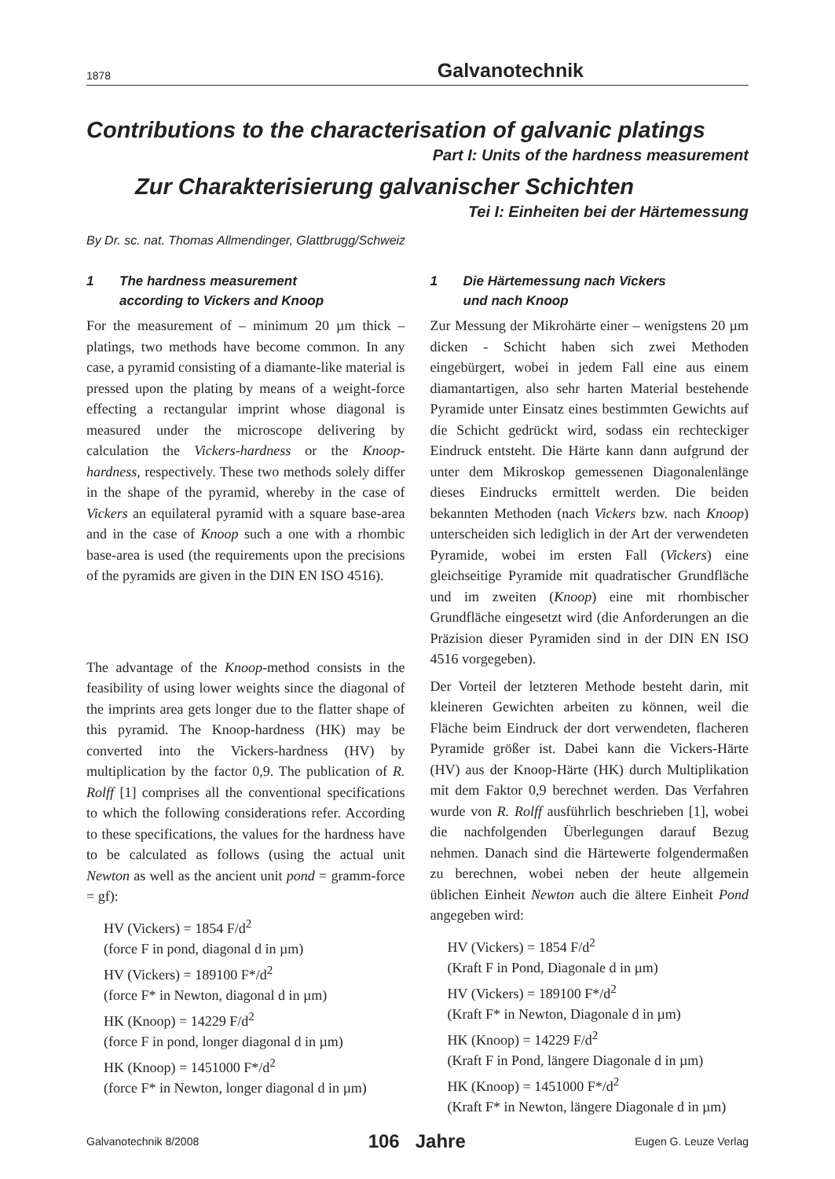1878 Galvanotechnik
Contributions to the characterisation of galvanic platings
Part I: Units of the hardness measurement
Zur Charakterisierung galvanischer Schichten
Tei I: Einheiten bei der Härtemessung
By Dr. sc. nat. Thomas Allmendinger, Glattbrugg/Schweiz
1 The hardness measurement
according to Vickers and Knoop
For the measurement of – minimum 20 µm thick – platings, two methods have become common. In any case, a pyramid consisting of a diamante-like material is pressed upon the plating by means of a weight-force effecting a rectangular imprint whose diagonal is measured under the microscope delivering by calculation the Vickers-hardness or the Knoop-hardness, respectively. These two methods solely differ in the shape of the pyramid, whereby in the case of Vickers an equilateral pyramid with a square base-area and in the case of Knoop such a one with a rhombic base-area is used (the requirements upon the precisions of the pyramids are given in the DIN EN ISO 4516).
The advantage of the Knoop-method consists in the feasibility of using lower weights since the diagonal of the imprints area gets longer due to the flatter shape of this pyramid. The Knoop-hardness (HK) may be converted into the Vickers-hardness (HV) by multiplication by the factor 0,9. The publication of R. Rolff [1] comprises all the conventional specifications to which the following considerations refer. According to these specifications, the values for the hardness have to be calculated as follows (using the actual unit Newton as well as the ancient unit pond = gramm-force = gf):
HV (Vickers) = 1854 F/d<sup>2</sup>
(force F in pond, diagonal d in µm)
HV (Vickers) = 189100 F*/d<sup>2</sup>
(force F* in Newton, diagonal d in µm)
HK (Knoop) = 14229 F/d<sup>2</sup>
(force F in pond, longer diagonal d in µm)
HK (Knoop) = 1451000 F*/d<sup>2</sup>
(force F* in Newton, longer diagonal d in µm)
1 Die Härtemessung nach Vickers
und nach Knoop
Zur Messung der Mikrohärte einer – wenigstens 20 µm dicken - Schicht haben sich zwei Methoden eingebürgert, wobei in jedem Fall eine aus einem diamantartigen, also sehr harten Material bestehende Pyramide unter Einsatz eines bestimmten Gewichts auf die Schicht gedrückt wird, sodass ein rechteckiger Eindruck entsteht. Die Härte kann dann aufgrund der unter dem Mikroskop gemessenen Diagonalenlänge dieses Eindrucks ermittelt werden. Die beiden bekannten Methoden (nach Vickers bzw. nach Knoop) unterscheiden sich lediglich in der Art der verwendeten Pyramide, wobei im ersten Fall (Vickers) eine gleichseitige Pyramide mit quadratischer Grundfläche und im zweiten (Knoop) eine mit rhombischer Grundfläche eingesetzt wird (die Anforderungen an die Präzision dieser Pyramiden sind in der DIN EN ISO 4516 vorgegeben).
Der Vorteil der letzteren Methode besteht darin, mit kleineren Gewichten arbeiten zu können, weil die Fläche beim Eindruck der dort verwendeten, flacheren Pyramide größer ist. Dabei kann die Vickers-Härte (HV) aus der Knoop-Härte (HK) durch Multiplikation mit dem Faktor 0,9 berechnet werden. Das Verfahren wurde von R. Rolff ausführlich beschrieben [1], wobei die nachfolgenden Überlegungen darauf Bezug nehmen. Danach sind die Härtewerte folgendermaßen zu berechnen, wobei neben der heute allgemein üblichen Einheit Newton auch die ältere Einheit Pond angegeben wird:
HV (Vickers) = 1854 F/d<sup>2</sup>
(Kraft F in Pond, Diagonale d in µm)
HV (Vickers) = 189100 F*/d<sup>2</sup>
(Kraft F* in Newton, Diagonale d in µm)
HK (Knoop) = 14229 F/d<sup>2</sup>
(Kraft F in Pond, längere Diagonale d in µm)
HK (Knoop) = 1451000 F*/d<sup>2</sup>
(Kraft F* in Newton, längere Diagonale d in µm)
Galvanotechnik 8/2008 106 Jahre Eugen G. Leuze Verlag